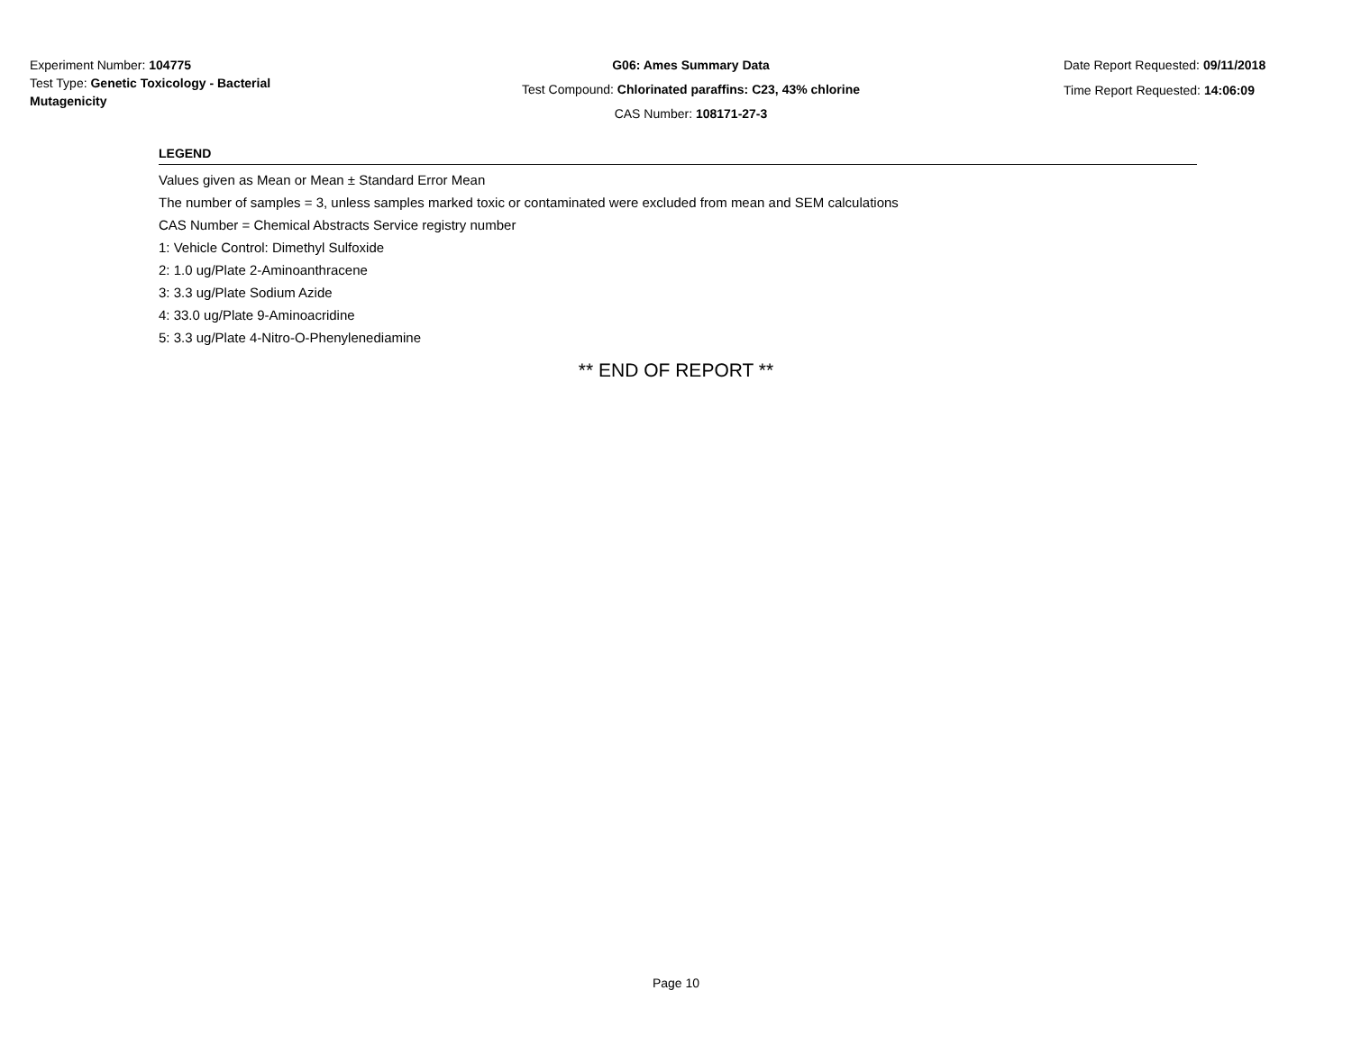Experiment Number: 104775
Test Type: Genetic Toxicology - Bacterial Mutagenicity
G06: Ames Summary Data
Test Compound: Chlorinated paraffins: C23, 43% chlorine
CAS Number: 108171-27-3
Date Report Requested: 09/11/2018
Time Report Requested: 14:06:09
LEGEND
Values given as Mean or Mean ± Standard Error Mean
The number of samples = 3, unless samples marked toxic or contaminated were excluded from mean and SEM calculations
CAS Number = Chemical Abstracts Service registry number
1: Vehicle Control: Dimethyl Sulfoxide
2: 1.0 ug/Plate 2-Aminoanthracene
3: 3.3 ug/Plate Sodium Azide
4: 33.0 ug/Plate 9-Aminoacridine
5: 3.3 ug/Plate 4-Nitro-O-Phenylenediamine
** END OF REPORT **
Page 10